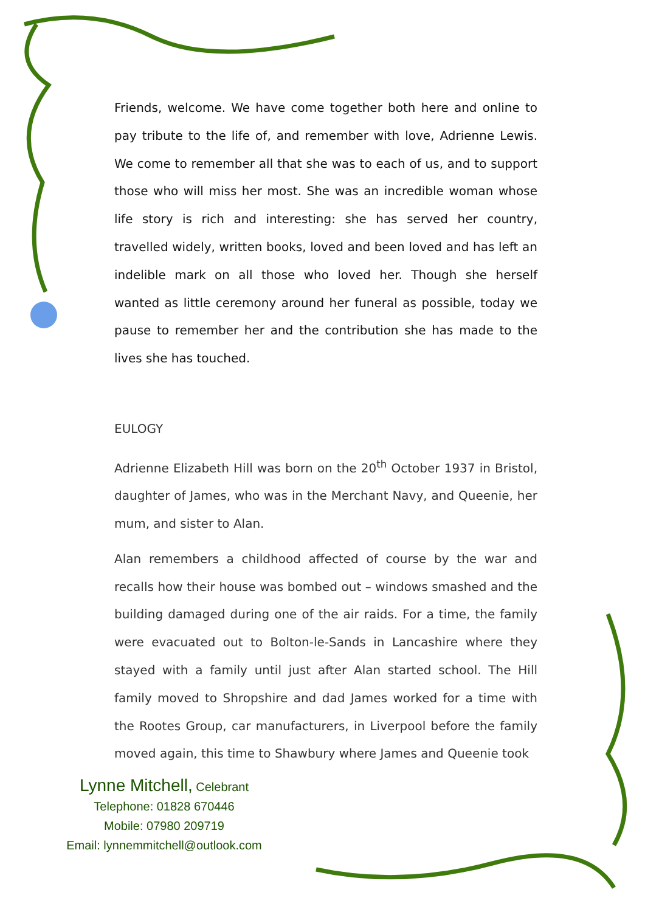Friends, welcome. We have come together both here and online to pay tribute to the life of, and remember with love, Adrienne Lewis. We come to remember all that she was to each of us, and to support those who will miss her most. She was an incredible woman whose life story is rich and interesting: she has served her country, travelled widely, written books, loved and been loved and has left an indelible mark on all those who loved her. Though she herself wanted as little ceremony around her funeral as possible, today we pause to remember her and the contribution she has made to the lives she has touched.
EULOGY
Adrienne Elizabeth Hill was born on the 20<sup>th</sup> October 1937 in Bristol, daughter of James, who was in the Merchant Navy, and Queenie, her mum, and sister to Alan.
Alan remembers a childhood affected of course by the war and recalls how their house was bombed out – windows smashed and the building damaged during one of the air raids. For a time, the family were evacuated out to Bolton-le-Sands in Lancashire where they stayed with a family until just after Alan started school. The Hill family moved to Shropshire and dad James worked for a time with the Rootes Group, car manufacturers, in Liverpool before the family moved again, this time to Shawbury where James and Queenie took
Lynne Mitchell, Celebrant
Telephone: 01828 670446
Mobile: 07980 209719
Email: lynnemmitchell@outlook.com